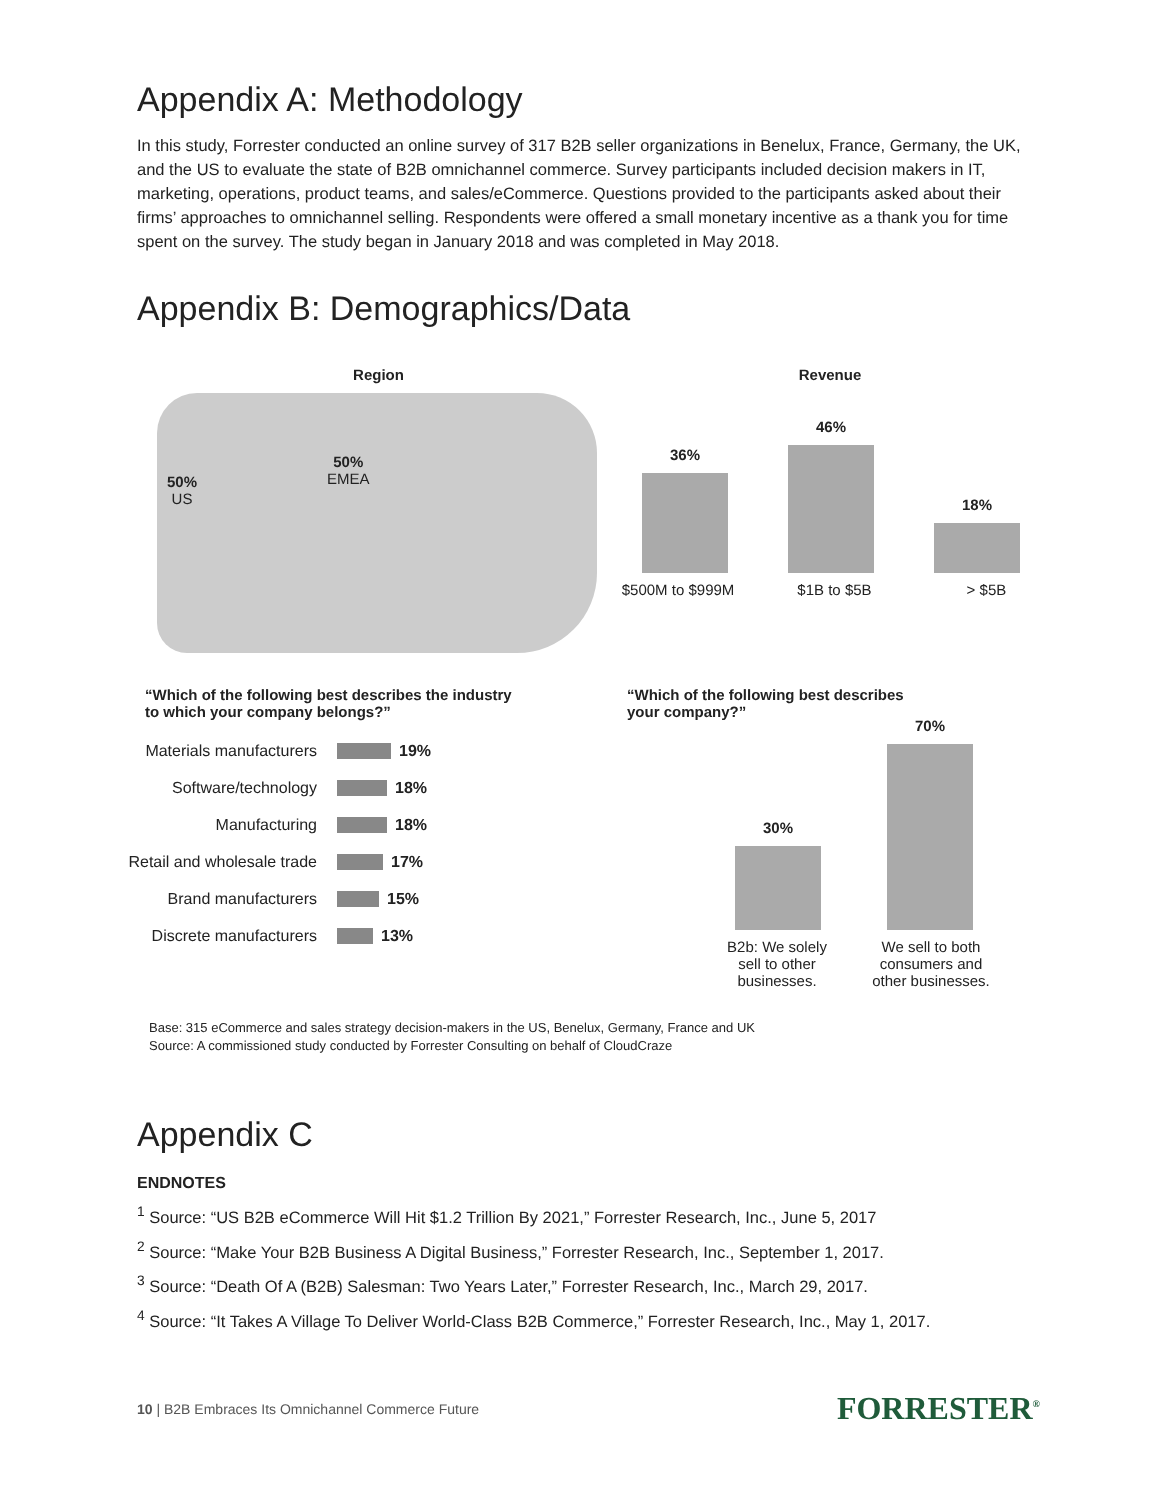Appendix A: Methodology
In this study, Forrester conducted an online survey of 317 B2B seller organizations in Benelux, France, Germany, the UK, and the US to evaluate the state of B2B omnichannel commerce. Survey participants included decision makers in IT, marketing, operations, product teams, and sales/eCommerce. Questions provided to the participants asked about their firms’ approaches to omnichannel selling. Respondents were offered a small monetary incentive as a thank you for time spent on the survey. The study began in January 2018 and was completed in May 2018.
Appendix B: Demographics/Data
Region
50%
US
50%
EMEA
Revenue
36%
46%
18%
$500M to $999M $1B to $5B > $5B
“Which of the following best describes the industry
to which your company belongs?”
Materials manufacturers 19%
Software/technology 18%
Manufacturing 18%
Retail and wholesale trade 17%
Brand manufacturers 15%
Discrete manufacturers 13%
“Which of the following best describes
your company?”
30%
70%
B2b: We solely sell to other businesses. We sell to both consumers and other businesses.
Base: 315 eCommerce and sales strategy decision-makers in the US, Benelux, Germany, France and UK
Source: A commissioned study conducted by Forrester Consulting on behalf of CloudCraze
Appendix C
ENDNOTES
<sup>1</sup> Source: “US B2B eCommerce Will Hit $1.2 Trillion By 2021,” Forrester Research, Inc., June 5, 2017
<sup>2</sup> Source: “Make Your B2B Business A Digital Business,” Forrester Research, Inc., September 1, 2017.
<sup>3</sup> Source: “Death Of A (B2B) Salesman: Two Years Later,” Forrester Research, Inc., March 29, 2017.
<sup>4</sup> Source: “It Takes A Village To Deliver World-Class B2B Commerce,” Forrester Research, Inc., May 1, 2017.
10 | B2B Embraces Its Omnichannel Commerce Future FORRESTER<sup>®</sup>